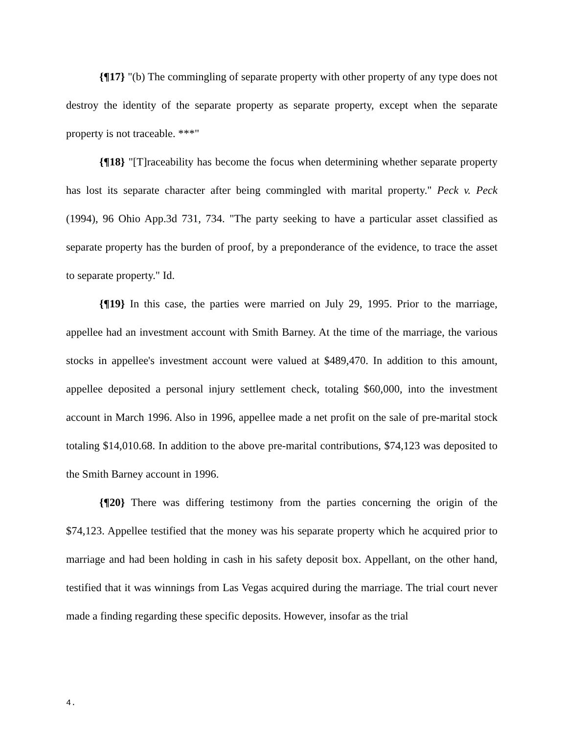{¶17} "(b) The commingling of separate property with other property of any type does not destroy the identity of the separate property as separate property, except when the separate property is not traceable. ***"
{¶18} "[T]raceability has become the focus when determining whether separate property has lost its separate character after being commingled with marital property." Peck v. Peck (1994), 96 Ohio App.3d 731, 734. "The party seeking to have a particular asset classified as separate property has the burden of proof, by a preponderance of the evidence, to trace the asset to separate property." Id.
{¶19} In this case, the parties were married on July 29, 1995. Prior to the marriage, appellee had an investment account with Smith Barney. At the time of the marriage, the various stocks in appellee's investment account were valued at $489,470. In addition to this amount, appellee deposited a personal injury settlement check, totaling $60,000, into the investment account in March 1996. Also in 1996, appellee made a net profit on the sale of pre-marital stock totaling $14,010.68. In addition to the above pre-marital contributions, $74,123 was deposited to the Smith Barney account in 1996.
{¶20} There was differing testimony from the parties concerning the origin of the $74,123. Appellee testified that the money was his separate property which he acquired prior to marriage and had been holding in cash in his safety deposit box. Appellant, on the other hand, testified that it was winnings from Las Vegas acquired during the marriage. The trial court never made a finding regarding these specific deposits. However, insofar as the trial
4.